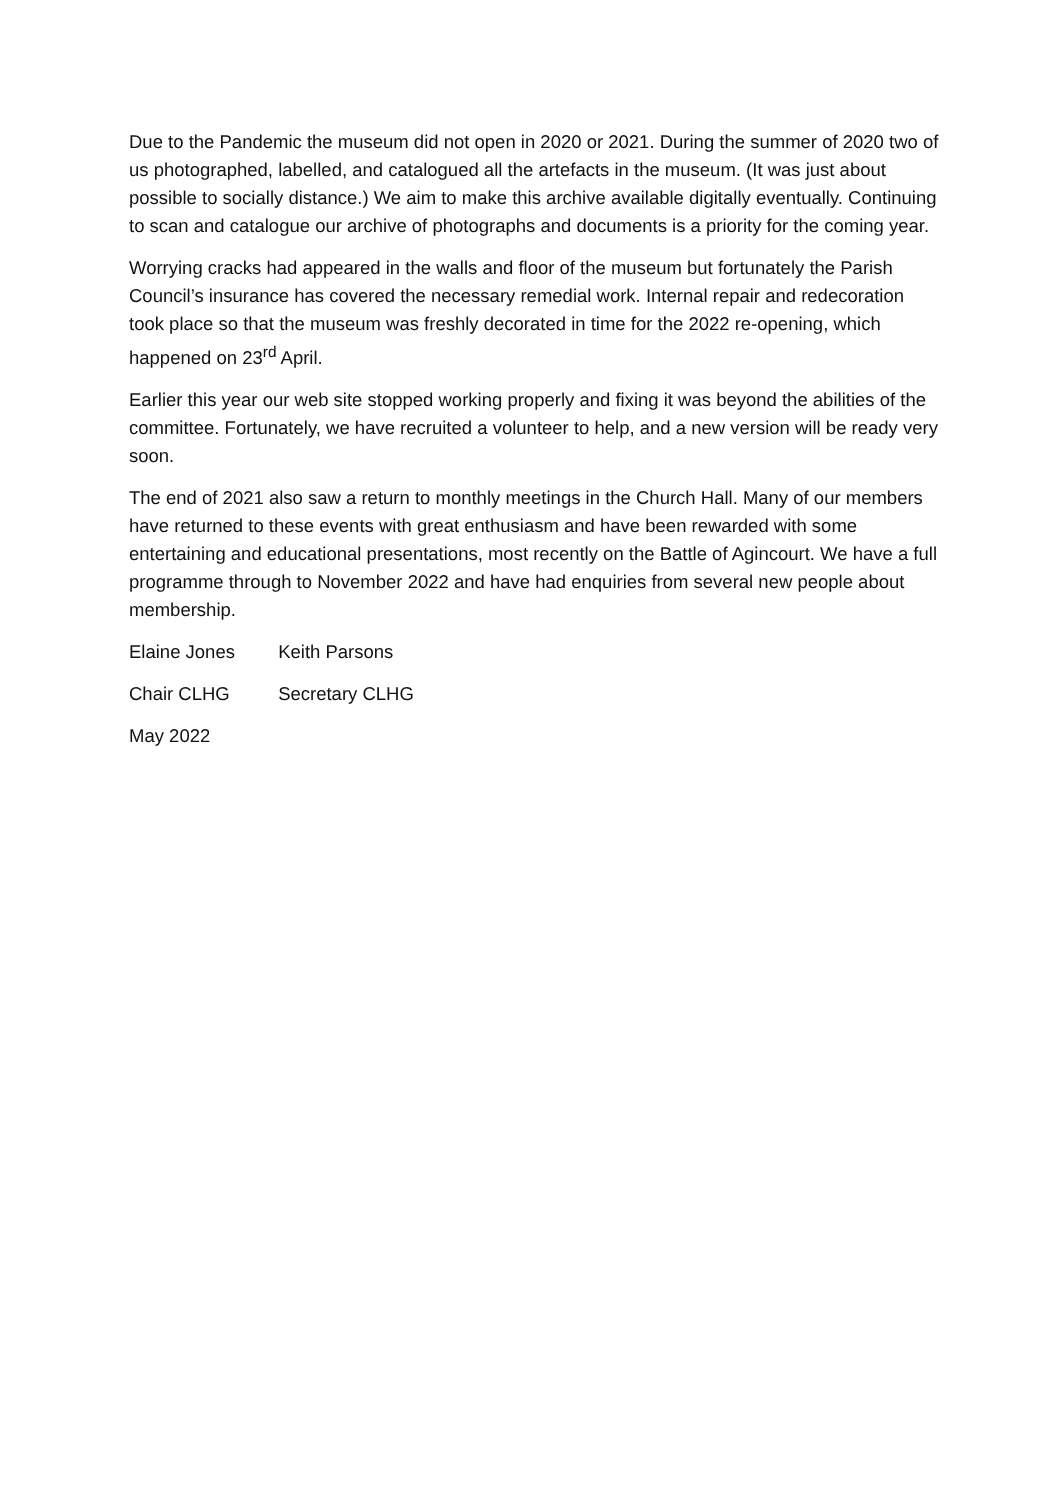Due to the Pandemic the museum did not open in 2020 or 2021. During the summer of 2020 two of us photographed, labelled, and catalogued all the artefacts in the museum. (It was just about possible to socially distance.) We aim to make this archive available digitally eventually. Continuing to scan and catalogue our archive of photographs and documents is a priority for the coming year.
Worrying cracks had appeared in the walls and floor of the museum but fortunately the Parish Council’s insurance has covered the necessary remedial work. Internal repair and redecoration took place so that the museum was freshly decorated in time for the 2022 re-opening, which happened on 23<sup>rd</sup> April.
Earlier this year our web site stopped working properly and fixing it was beyond the abilities of the committee. Fortunately, we have recruited a volunteer to help, and a new version will be ready very soon.
The end of 2021 also saw a return to monthly meetings in the Church Hall. Many of our members have returned to these events with great enthusiasm and have been rewarded with some entertaining and educational presentations, most recently on the Battle of Agincourt. We have a full programme through to November 2022 and have had enquiries from several new people about membership.
Elaine Jones Keith Parsons
Chair CLHG Secretary CLHG
May 2022